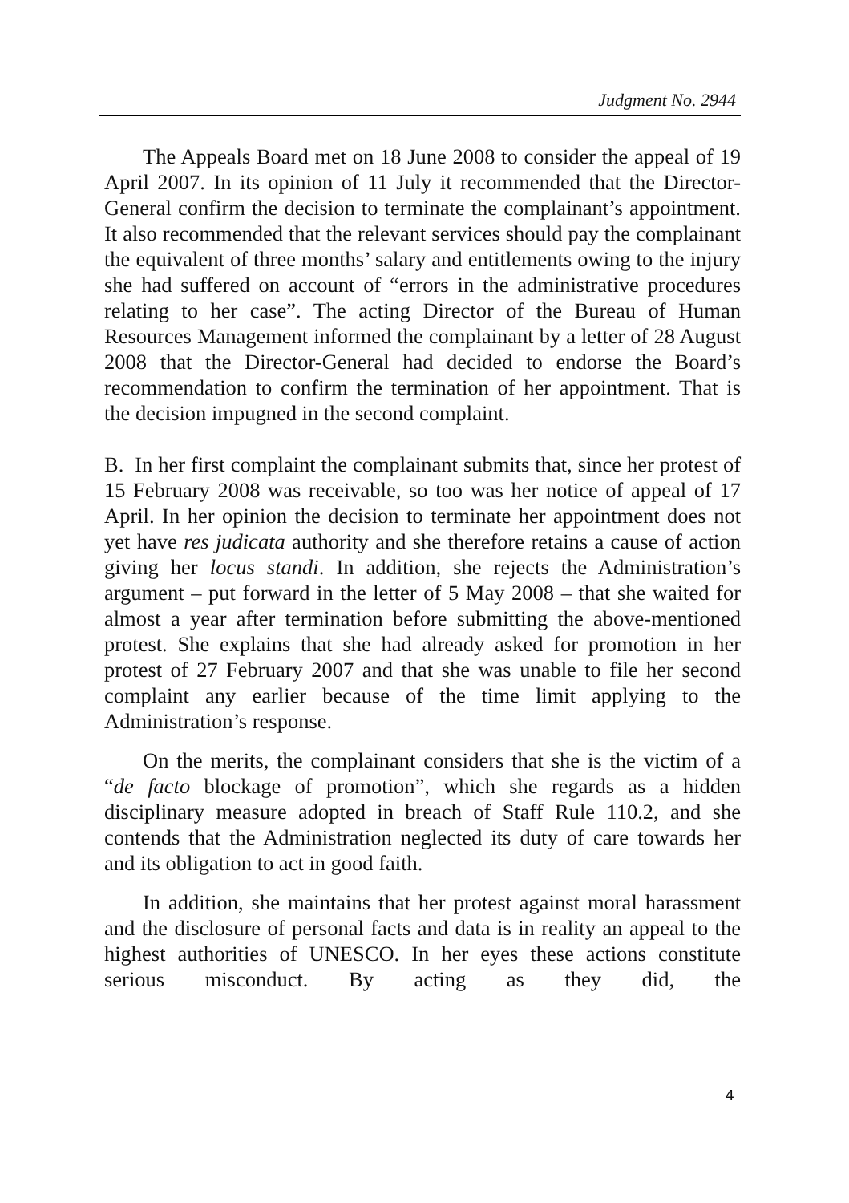Judgment No. 2944
The Appeals Board met on 18 June 2008 to consider the appeal of 19 April 2007. In its opinion of 11 July it recommended that the Director-General confirm the decision to terminate the complainant’s appointment. It also recommended that the relevant services should pay the complainant the equivalent of three months’ salary and entitlements owing to the injury she had suffered on account of “errors in the administrative procedures relating to her case”. The acting Director of the Bureau of Human Resources Management informed the complainant by a letter of 28 August 2008 that the Director-General had decided to endorse the Board’s recommendation to confirm the termination of her appointment. That is the decision impugned in the second complaint.
B. In her first complaint the complainant submits that, since her protest of 15 February 2008 was receivable, so too was her notice of appeal of 17 April. In her opinion the decision to terminate her appointment does not yet have res judicata authority and she therefore retains a cause of action giving her locus standi. In addition, she rejects the Administration’s argument – put forward in the letter of 5 May 2008 – that she waited for almost a year after termination before submitting the above-mentioned protest. She explains that she had already asked for promotion in her protest of 27 February 2007 and that she was unable to file her second complaint any earlier because of the time limit applying to the Administration’s response.
On the merits, the complainant considers that she is the victim of a “de facto blockage of promotion”, which she regards as a hidden disciplinary measure adopted in breach of Staff Rule 110.2, and she contends that the Administration neglected its duty of care towards her and its obligation to act in good faith.
In addition, she maintains that her protest against moral harassment and the disclosure of personal facts and data is in reality an appeal to the highest authorities of UNESCO. In her eyes these actions constitute serious misconduct. By acting as they did, the
4